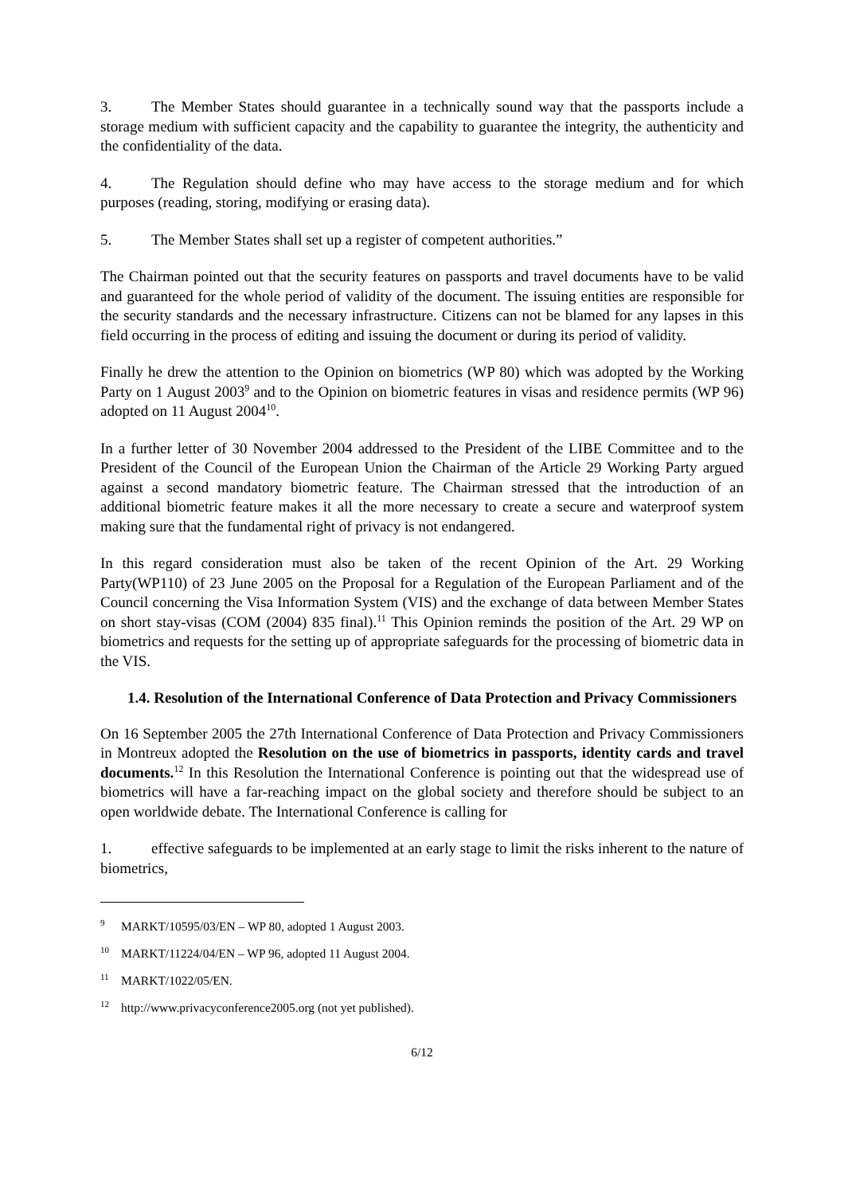3. The Member States should guarantee in a technically sound way that the passports include a storage medium with sufficient capacity and the capability to guarantee the integrity, the authenticity and the confidentiality of the data.
4. The Regulation should define who may have access to the storage medium and for which purposes (reading, storing, modifying or erasing data).
5. The Member States shall set up a register of competent authorities.”
The Chairman pointed out that the security features on passports and travel documents have to be valid and guaranteed for the whole period of validity of the document. The issuing entities are responsible for the security standards and the necessary infrastructure. Citizens can not be blamed for any lapses in this field occurring in the process of editing and issuing the document or during its period of validity.
Finally he drew the attention to the Opinion on biometrics (WP 80) which was adopted by the Working Party on 1 August 2003<sup>9</sup> and to the Opinion on biometric features in visas and residence permits (WP 96) adopted on 11 August 2004<sup>10</sup>.
In a further letter of 30 November 2004 addressed to the President of the LIBE Committee and to the President of the Council of the European Union the Chairman of the Article 29 Working Party argued against a second mandatory biometric feature. The Chairman stressed that the introduction of an additional biometric feature makes it all the more necessary to create a secure and waterproof system making sure that the fundamental right of privacy is not endangered.
In this regard consideration must also be taken of the recent Opinion of the Art. 29 Working Party(WP110) of 23 June 2005 on the Proposal for a Regulation of the European Parliament and of the Council concerning the Visa Information System (VIS) and the exchange of data between Member States on short stay-visas (COM (2004) 835 final).<sup>11</sup> This Opinion reminds the position of the Art. 29 WP on biometrics and requests for the setting up of appropriate safeguards for the processing of biometric data in the VIS.
1.4. Resolution of the International Conference of Data Protection and Privacy Commissioners
On 16 September 2005 the 27th International Conference of Data Protection and Privacy Commissioners in Montreux adopted the Resolution on the use of biometrics in passports, identity cards and travel documents.<sup>12</sup> In this Resolution the International Conference is pointing out that the widespread use of biometrics will have a far-reaching impact on the global society and therefore should be subject to an open worldwide debate. The International Conference is calling for
1. effective safeguards to be implemented at an early stage to limit the risks inherent to the nature of biometrics,
<sup>9</sup> MARKT/10595/03/EN – WP 80, adopted 1 August 2003.
<sup>10</sup> MARKT/11224/04/EN – WP 96, adopted 11 August 2004.
<sup>11</sup> MARKT/1022/05/EN.
<sup>12</sup> http://www.privacyconference2005.org (not yet published).
6/12